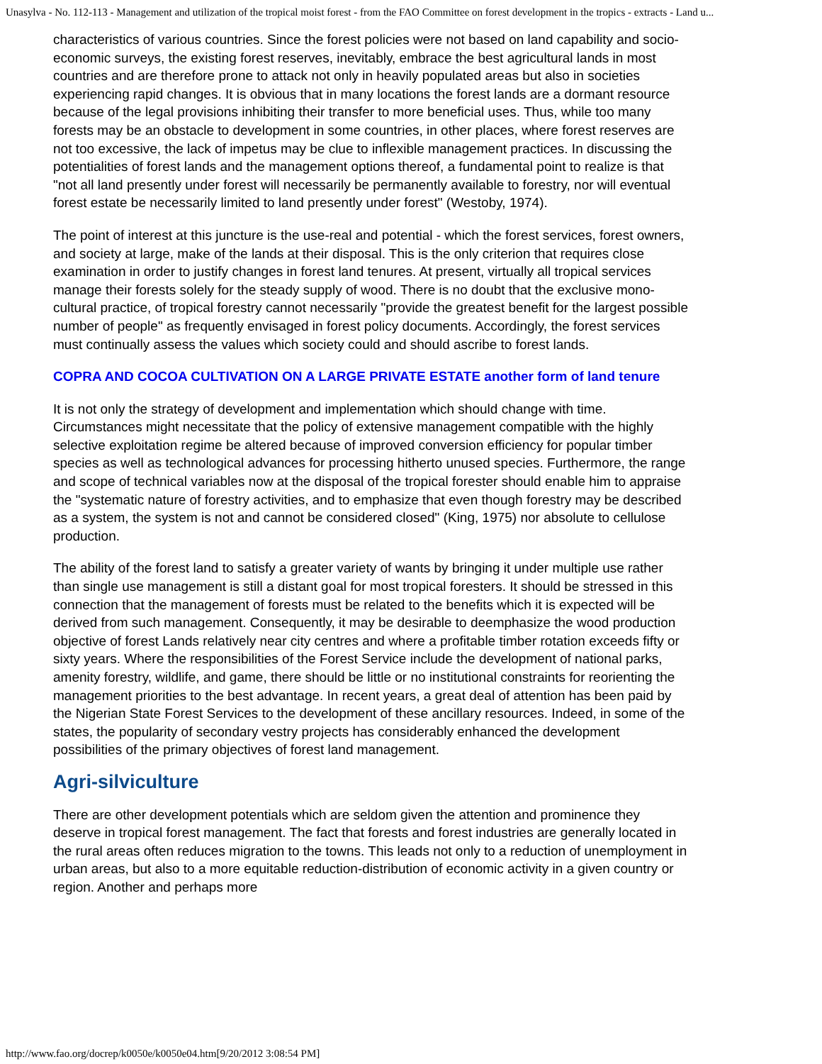Unasylva - No. 112-113 - Management and utilization of the tropical moist forest - from the FAO Committee on forest development in the tropics - extracts - Land u...
characteristics of various countries. Since the forest policies were not based on land capability and socio-economic surveys, the existing forest reserves, inevitably, embrace the best agricultural lands in most countries and are therefore prone to attack not only in heavily populated areas but also in societies experiencing rapid changes. It is obvious that in many locations the forest lands are a dormant resource because of the legal provisions inhibiting their transfer to more beneficial uses. Thus, while too many forests may be an obstacle to development in some countries, in other places, where forest reserves are not too excessive, the lack of impetus may be clue to inflexible management practices. In discussing the potentialities of forest lands and the management options thereof, a fundamental point to realize is that "not all land presently under forest will necessarily be permanently available to forestry, nor will eventual forest estate be necessarily limited to land presently under forest" (Westoby, 1974).
The point of interest at this juncture is the use-real and potential - which the forest services, forest owners, and society at large, make of the lands at their disposal. This is the only criterion that requires close examination in order to justify changes in forest land tenures. At present, virtually all tropical services manage their forests solely for the steady supply of wood. There is no doubt that the exclusive mono-cultural practice, of tropical forestry cannot necessarily "provide the greatest benefit for the largest possible number of people" as frequently envisaged in forest policy documents. Accordingly, the forest services must continually assess the values which society could and should ascribe to forest lands.
COPRA AND COCOA CULTIVATION ON A LARGE PRIVATE ESTATE another form of land tenure
It is not only the strategy of development and implementation which should change with time. Circumstances might necessitate that the policy of extensive management compatible with the highly selective exploitation regime be altered because of improved conversion efficiency for popular timber species as well as technological advances for processing hitherto unused species. Furthermore, the range and scope of technical variables now at the disposal of the tropical forester should enable him to appraise the "systematic nature of forestry activities, and to emphasize that even though forestry may be described as a system, the system is not and cannot be considered closed" (King, 1975) nor absolute to cellulose production.
The ability of the forest land to satisfy a greater variety of wants by bringing it under multiple use rather than single use management is still a distant goal for most tropical foresters. It should be stressed in this connection that the management of forests must be related to the benefits which it is expected will be derived from such management. Consequently, it may be desirable to deemphasize the wood production objective of forest Lands relatively near city centres and where a profitable timber rotation exceeds fifty or sixty years. Where the responsibilities of the Forest Service include the development of national parks, amenity forestry, wildlife, and game, there should be little or no institutional constraints for reorienting the management priorities to the best advantage. In recent years, a great deal of attention has been paid by the Nigerian State Forest Services to the development of these ancillary resources. Indeed, in some of the states, the popularity of secondary vestry projects has considerably enhanced the development possibilities of the primary objectives of forest land management.
Agri-silviculture
There are other development potentials which are seldom given the attention and prominence they deserve in tropical forest management. The fact that forests and forest industries are generally located in the rural areas often reduces migration to the towns. This leads not only to a reduction of unemployment in urban areas, but also to a more equitable reduction-distribution of economic activity in a given country or region. Another and perhaps more
http://www.fao.org/docrep/k0050e/k0050e04.htm[9/20/2012 3:08:54 PM]